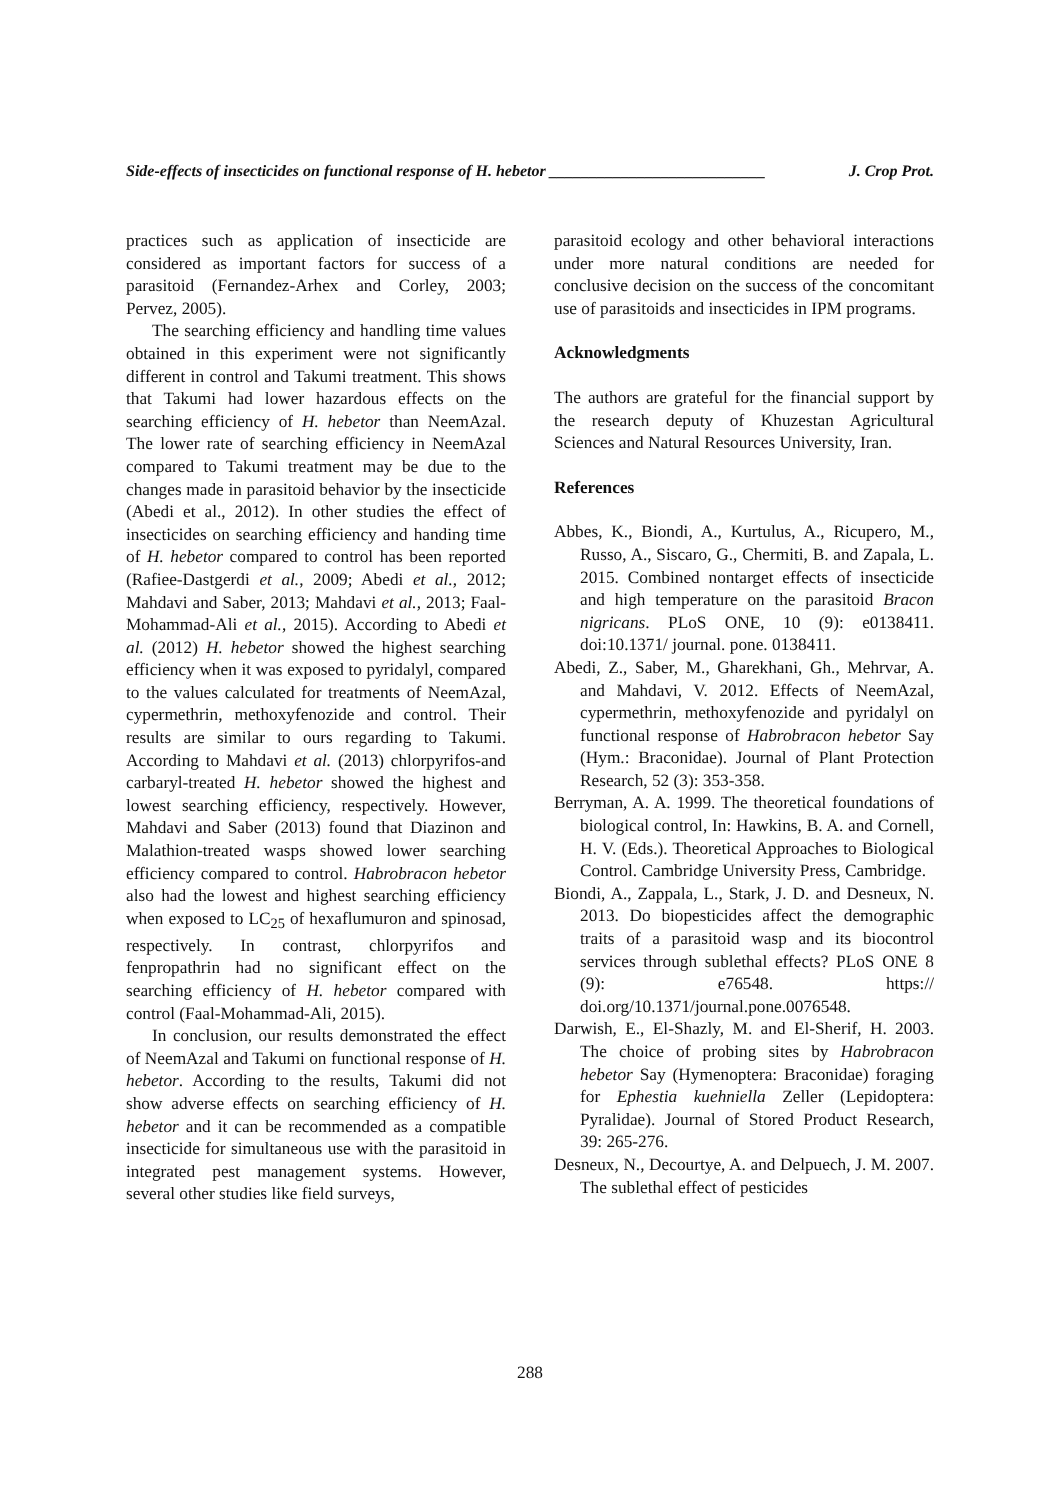Side-effects of insecticides on functional response of H. hebetor ___________________________ J. Crop Prot.
practices such as application of insecticide are considered as important factors for success of a parasitoid (Fernandez-Arhex and Corley, 2003; Pervez, 2005).
The searching efficiency and handling time values obtained in this experiment were not significantly different in control and Takumi treatment. This shows that Takumi had lower hazardous effects on the searching efficiency of H. hebetor than NeemAzal. The lower rate of searching efficiency in NeemAzal compared to Takumi treatment may be due to the changes made in parasitoid behavior by the insecticide (Abedi et al., 2012). In other studies the effect of insecticides on searching efficiency and handing time of H. hebetor compared to control has been reported (Rafiee-Dastgerdi et al., 2009; Abedi et al., 2012; Mahdavi and Saber, 2013; Mahdavi et al., 2013; Faal-Mohammad-Ali et al., 2015). According to Abedi et al. (2012) H. hebetor showed the highest searching efficiency when it was exposed to pyridalyl, compared to the values calculated for treatments of NeemAzal, cypermethrin, methoxyfenozide and control. Their results are similar to ours regarding to Takumi. According to Mahdavi et al. (2013) chlorpyrifos-and carbaryl-treated H. hebetor showed the highest and lowest searching efficiency, respectively. However, Mahdavi and Saber (2013) found that Diazinon and Malathion-treated wasps showed lower searching efficiency compared to control. Habrobracon hebetor also had the lowest and highest searching efficiency when exposed to LC<sub>25</sub> of hexaflumuron and spinosad, respectively. In contrast, chlorpyrifos and fenpropathrin had no significant effect on the searching efficiency of H. hebetor compared with control (Faal-Mohammad-Ali, 2015).
In conclusion, our results demonstrated the effect of NeemAzal and Takumi on functional response of H. hebetor. According to the results, Takumi did not show adverse effects on searching efficiency of H. hebetor and it can be recommended as a compatible insecticide for simultaneous use with the parasitoid in integrated pest management systems. However, several other studies like field surveys,
parasitoid ecology and other behavioral interactions under more natural conditions are needed for conclusive decision on the success of the concomitant use of parasitoids and insecticides in IPM programs.
Acknowledgments
The authors are grateful for the financial support by the research deputy of Khuzestan Agricultural Sciences and Natural Resources University, Iran.
References
Abbes, K., Biondi, A., Kurtulus, A., Ricupero, M., Russo, A., Siscaro, G., Chermiti, B. and Zapala, L. 2015. Combined nontarget effects of insecticide and high temperature on the parasitoid Bracon nigricans. PLoS ONE, 10 (9): e0138411. doi:10.1371/ journal. pone. 0138411.
Abedi, Z., Saber, M., Gharekhani, Gh., Mehrvar, A. and Mahdavi, V. 2012. Effects of NeemAzal, cypermethrin, methoxyfenozide and pyridalyl on functional response of Habrobracon hebetor Say (Hym.: Braconidae). Journal of Plant Protection Research, 52 (3): 353-358.
Berryman, A. A. 1999. The theoretical foundations of biological control, In: Hawkins, B. A. and Cornell, H. V. (Eds.). Theoretical Approaches to Biological Control. Cambridge University Press, Cambridge.
Biondi, A., Zappala, L., Stark, J. D. and Desneux, N. 2013. Do biopesticides affect the demographic traits of a parasitoid wasp and its biocontrol services through sublethal effects? PLoS ONE 8 (9): e76548. https:// doi.org/10.1371/journal.pone.0076548.
Darwish, E., El-Shazly, M. and El-Sherif, H. 2003. The choice of probing sites by Habrobracon hebetor Say (Hymenoptera: Braconidae) foraging for Ephestia kuehniella Zeller (Lepidoptera: Pyralidae). Journal of Stored Product Research, 39: 265-276.
Desneux, N., Decourtye, A. and Delpuech, J. M. 2007. The sublethal effect of pesticides
288